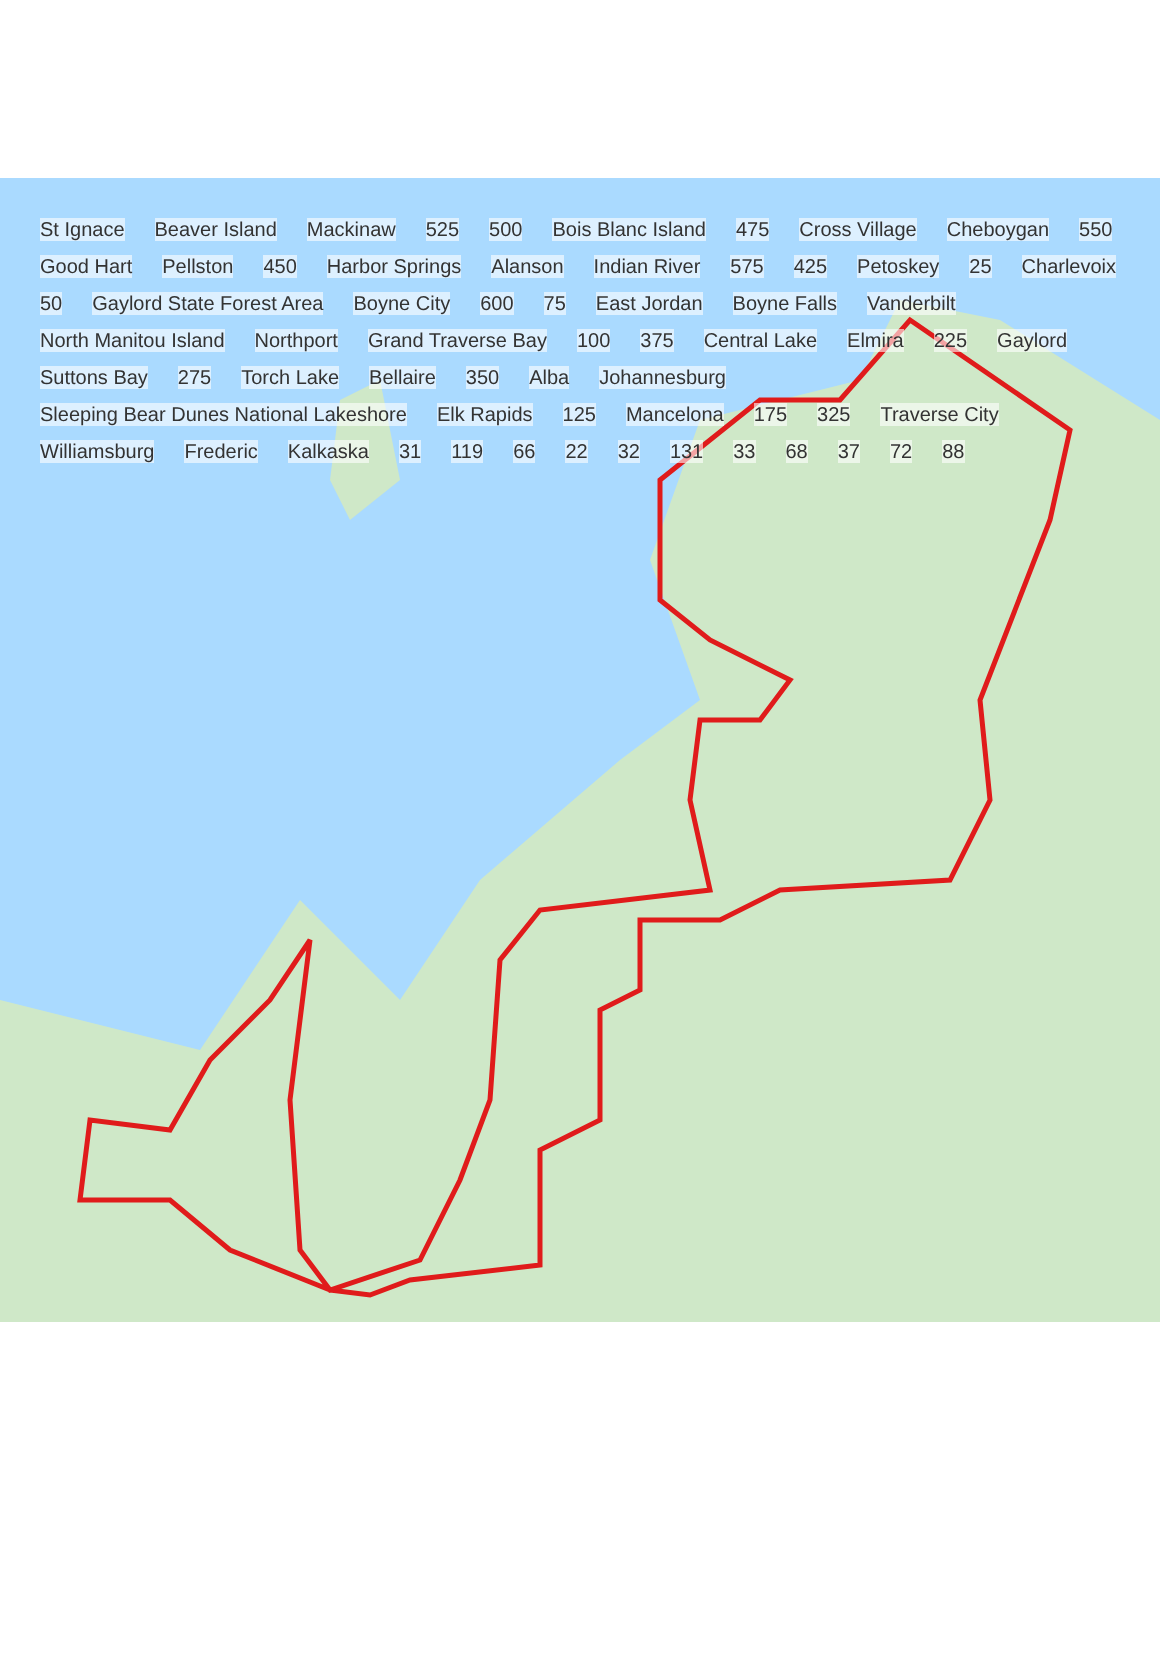St Ignace Beaver Island Mackinaw 525 500 Bois Blanc Island 475 Cross Village Cheboygan 550 Good Hart Pellston 450 Harbor Springs Alanson Indian River 575 425 Petoskey 25 Charlevoix 50 Gaylord State Forest Area Boyne City 600 75 East Jordan Boyne Falls Vanderbilt North Manitou Island Northport Grand Traverse Bay 100 375 Central Lake Elmira 225 Gaylord Suttons Bay 275 Torch Lake Bellaire 350 Alba Johannesburg Sleeping Bear Dunes National Lakeshore Elk Rapids 125 Mancelona 175 325 Traverse City Williamsburg Frederic Kalkaska 31 119 66 22 32 131 33 68 37 72 88